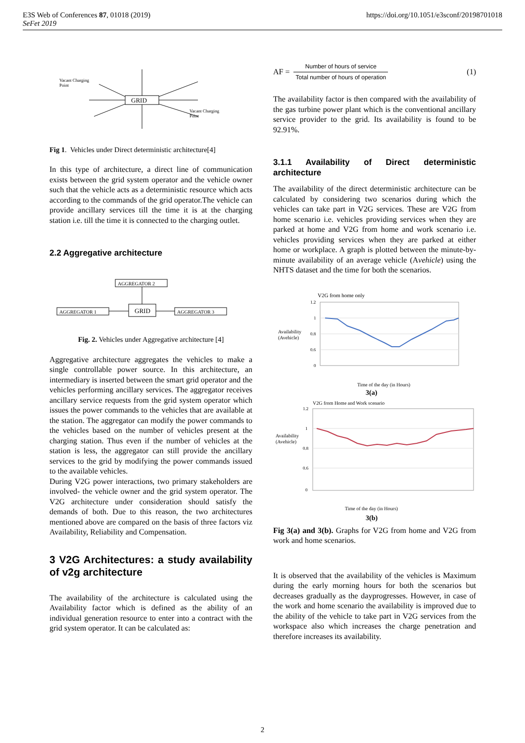https://doi.org/10.1051/e3sconf/20198701018 E3S Web of Conferences 87, 01018 (2019)
SeFet 2019
GRID
Vacant Charging
Point
Vacant Charging
Point
Fig 1. Vehicles under Direct deterministic architecture[4]
In this type of architecture, a direct line of communication exists between the grid system operator and the vehicle owner such that the vehicle acts as a deterministic resource which acts according to the commands of the grid operator.The vehicle can provide ancillary services till the time it is at the charging station i.e. till the time it is connected to the charging outlet.
2.2 Aggregative architecture
AGGREGATOR 2
GRID
AGGREGATOR 1
AGGREGATOR 3
Fig. 2. Vehicles under Aggregative architecture [4]
Aggregative architecture aggregates the vehicles to make a single controllable power source. In this architecture, an intermediary is inserted between the smart grid operator and the vehicles performing ancillary services. The aggregator receives ancillary service requests from the grid system operator which issues the power commands to the vehicles that are available at the station. The aggregator can modify the power commands to the vehicles based on the number of vehicles present at the charging station. Thus even if the number of vehicles at the station is less, the aggregator can still provide the ancillary services to the grid by modifying the power commands issued to the available vehicles.
During V2G power interactions, two primary stakeholders are involved- the vehicle owner and the grid system operator. The V2G architecture under consideration should satisfy the demands of both. Due to this reason, the two architectures mentioned above are compared on the basis of three factors viz Availability, Reliability and Compensation.
3 V2G Architectures: a study availability of v2g architecture
The availability of the architecture is calculated using the Availability factor which is defined as the ability of an individual generation resource to enter into a contract with the grid system operator. It can be calculated as:
AF = Number of hours of service Total number of hours of operation (1)
The availability factor is then compared with the availability of the gas turbine power plant which is the conventional ancillary service provider to the grid. Its availability is found to be 92.91%.
3.1.1 Availability of Direct deterministic architecture
The availability of the direct deterministic architecture can be calculated by considering two scenarios during which the vehicles can take part in V2G services. These are V2G from home scenario i.e. vehicles providing services when they are parked at home and V2G from home and work scenario i.e. vehicles providing services when they are parked at either home or workplace. A graph is plotted between the minute-by-minute availability of an average vehicle (Avehicle) using the NHTS dataset and the time for both the scenarios.
V2G from home only
1.2
1
0.8
0.6
0
Availability
(Avehicle)
Time of the day (in Hours)
3(a)
V2G from Home and Work scenario
1.2
1
0.8
0.6
0
Availability
(Avehicle)
Time of the day (in Hours)
3(b)
Fig 3(a) and 3(b). Graphs for V2G from home and V2G from work and home scenarios.
It is observed that the availability of the vehicles is Maximum during the early morning hours for both the scenarios but decreases gradually as the dayprogresses. However, in case of the work and home scenario the availability is improved due to the ability of the vehicle to take part in V2G services from the workspace also which increases the charge penetration and therefore increases its availability.
2